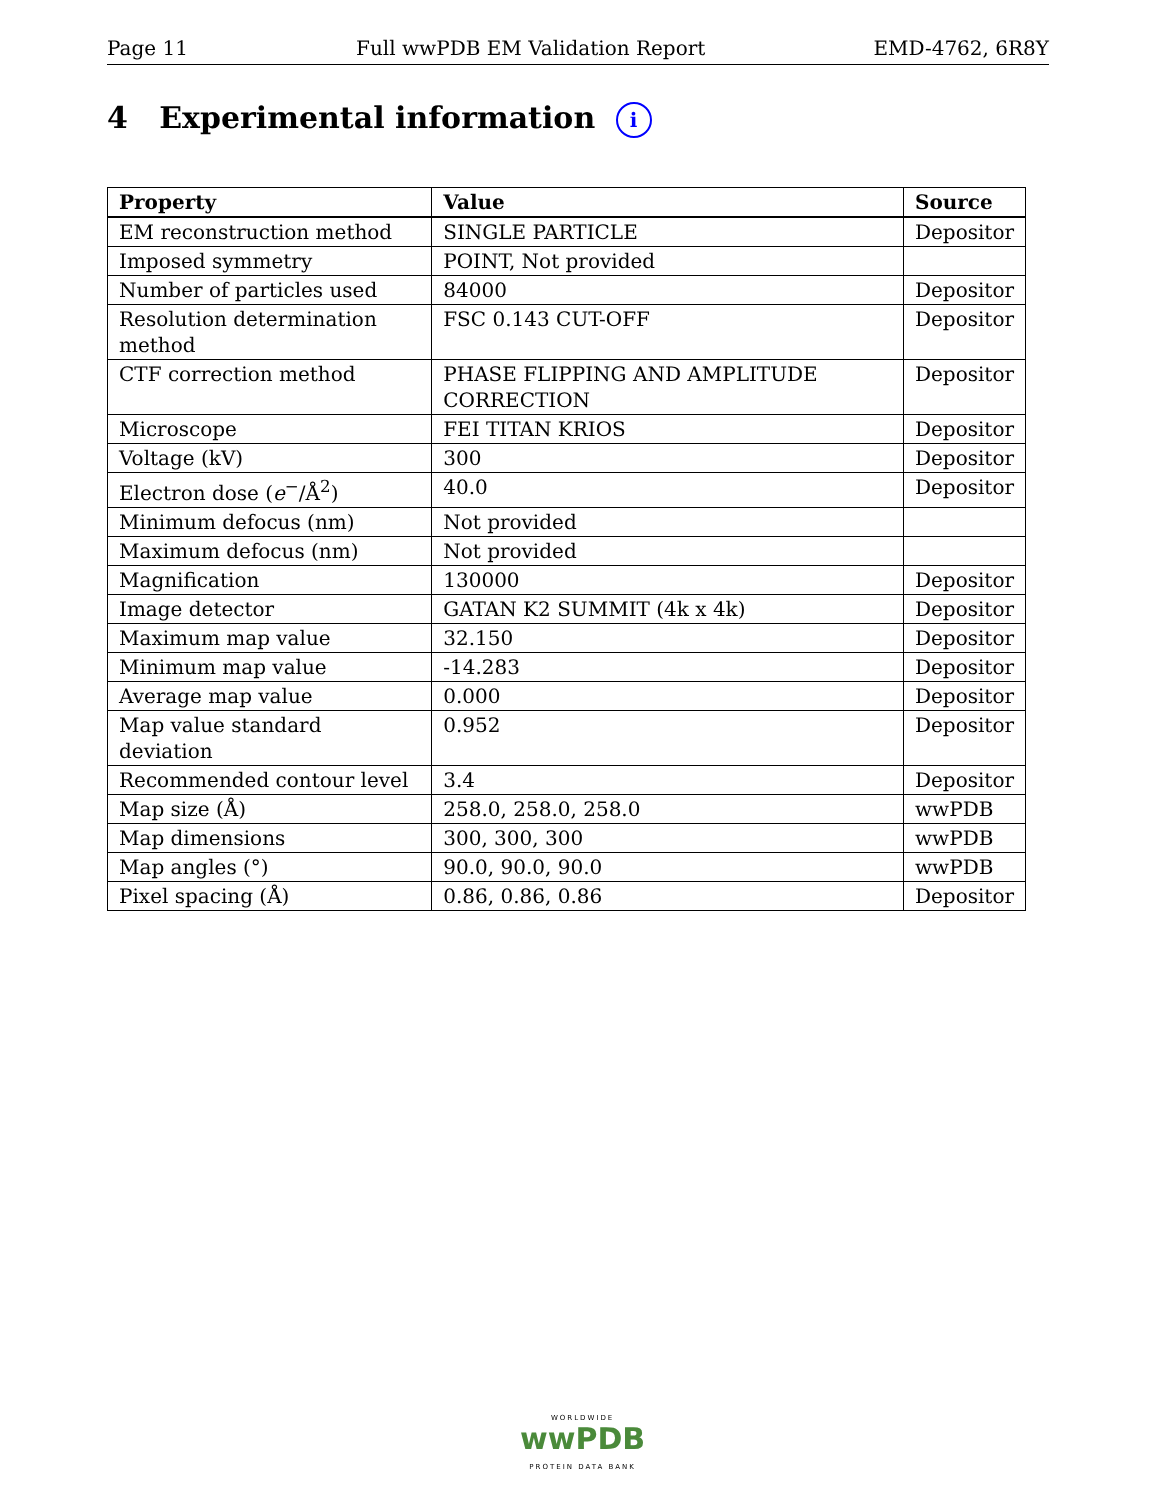Page 11 Full wwPDB EM Validation Report EMD-4762, 6R8Y
4 Experimental information i
| Property | Value | Source |
| --- | --- | --- |
| EM reconstruction method | SINGLE PARTICLE | Depositor |
| Imposed symmetry | POINT, Not provided | |
| Number of particles used | 84000 | Depositor |
| Resolution determination method | FSC 0.143 CUT-OFF | Depositor |
| CTF correction method | PHASE FLIPPING AND AMPLITUDE CORRECTION | Depositor |
| Microscope | FEI TITAN KRIOS | Depositor |
| Voltage (kV) | 300 | Depositor |
| Electron dose ( e<sup>−</sup>/Å<sup>2</sup>) | 40.0 | Depositor |
| Minimum defocus (nm) | Not provided | |
| Maximum defocus (nm) | Not provided | |
| Magnification | 130000 | Depositor |
| Image detector | GATAN K2 SUMMIT (4k x 4k) | Depositor |
| Maximum map value | 32.150 | Depositor |
| Minimum map value | -14.283 | Depositor |
| Average map value | 0.000 | Depositor |
| Map value standard deviation | 0.952 | Depositor |
| Recommended contour level | 3.4 | Depositor |
| Map size (Å) | 258.0, 258.0, 258.0 | wwPDB |
| Map dimensions | 300, 300, 300 | wwPDB |
| Map angles (°) | 90.0, 90.0, 90.0 | wwPDB |
| Pixel spacing (Å) | 0.86, 0.86, 0.86 | Depositor |
WORLDWIDE
wwPDB
PROTEIN DATA BANK